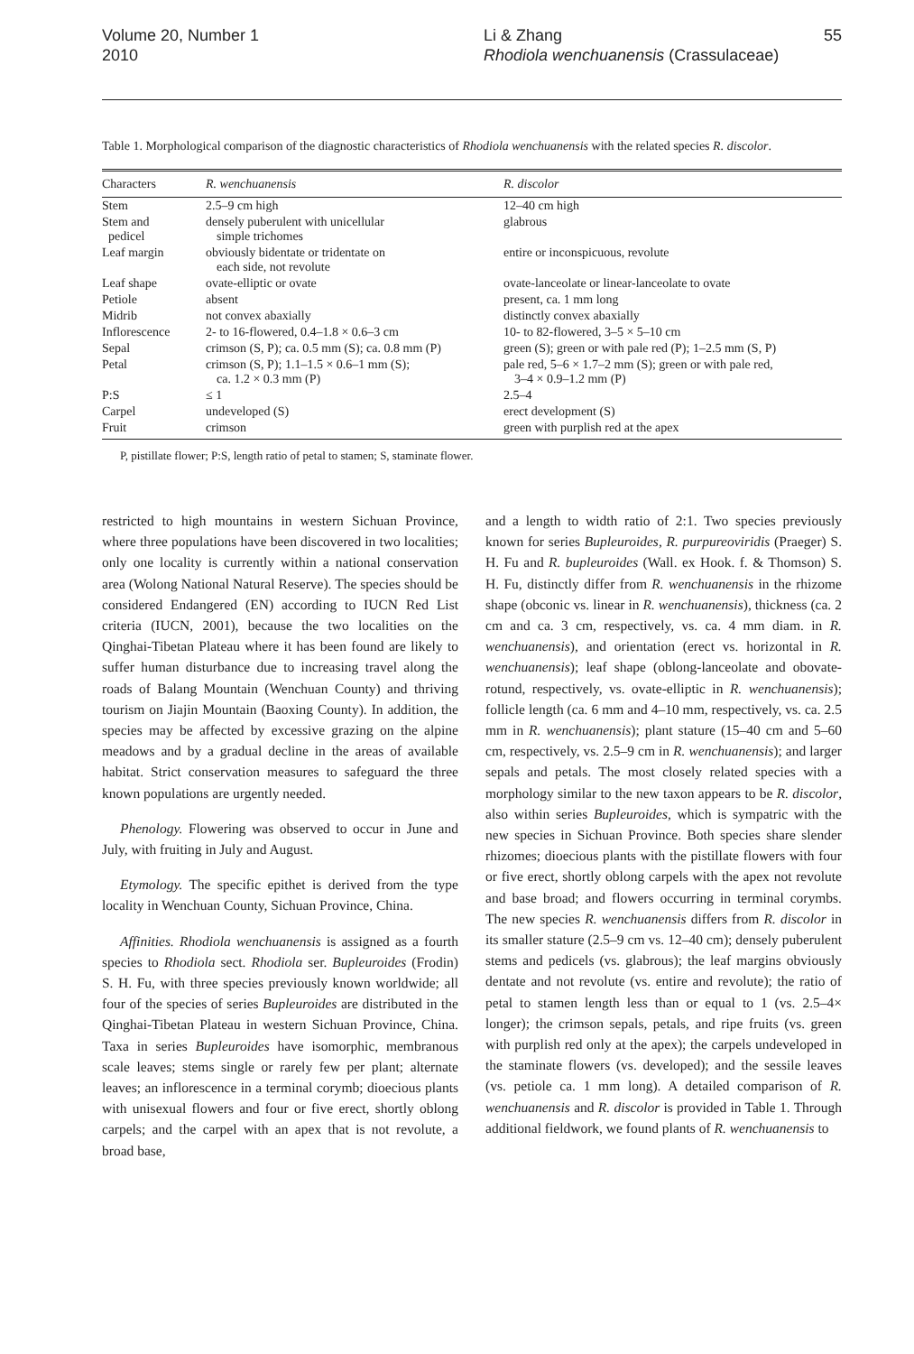Volume 20, Number 1
2010
Li & Zhang
Rhodiola wenchuanensis (Crassulaceae)
55
Table 1. Morphological comparison of the diagnostic characteristics of Rhodiola wenchuanensis with the related species R. discolor.
| Characters | R. wenchuanensis | R. discolor |
| --- | --- | --- |
| Stem | 2.5–9 cm high | 12–40 cm high |
| Stem and pedicel | densely puberulent with unicellular simple trichomes | glabrous |
| Leaf margin | obviously bidentate or tridentate on each side, not revolute | entire or inconspicuous, revolute |
| Leaf shape | ovate-elliptic or ovate | ovate-lanceolate or linear-lanceolate to ovate |
| Petiole | absent | present, ca. 1 mm long |
| Midrib | not convex abaxially | distinctly convex abaxially |
| Inflorescence | 2- to 16-flowered, 0.4–1.8 × 0.6–3 cm | 10- to 82-flowered, 3–5 × 5–10 cm |
| Sepal | crimson (S, P); ca. 0.5 mm (S); ca. 0.8 mm (P) | green (S); green or with pale red (P); 1–2.5 mm (S, P) |
| Petal | crimson (S, P); 1.1–1.5 × 0.6–1 mm (S); ca. 1.2 × 0.3 mm (P) | pale red, 5–6 × 1.7–2 mm (S); green or with pale red, 3–4 × 0.9–1.2 mm (P) |
| P:S | ≤ 1 | 2.5–4 |
| Carpel | undeveloped (S) | erect development (S) |
| Fruit | crimson | green with purplish red at the apex |
P, pistillate flower; P:S, length ratio of petal to stamen; S, staminate flower.
restricted to high mountains in western Sichuan Province, where three populations have been discovered in two localities; only one locality is currently within a national conservation area (Wolong National Natural Reserve). The species should be considered Endangered (EN) according to IUCN Red List criteria (IUCN, 2001), because the two localities on the Qinghai-Tibetan Plateau where it has been found are likely to suffer human disturbance due to increasing travel along the roads of Balang Mountain (Wenchuan County) and thriving tourism on Jiajin Mountain (Baoxing County). In addition, the species may be affected by excessive grazing on the alpine meadows and by a gradual decline in the areas of available habitat. Strict conservation measures to safeguard the three known populations are urgently needed.
Phenology. Flowering was observed to occur in June and July, with fruiting in July and August.
Etymology. The specific epithet is derived from the type locality in Wenchuan County, Sichuan Province, China.
Affinities. Rhodiola wenchuanensis is assigned as a fourth species to Rhodiola sect. Rhodiola ser. Bupleuroides (Frodin) S. H. Fu, with three species previously known worldwide; all four of the species of series Bupleuroides are distributed in the Qinghai-Tibetan Plateau in western Sichuan Province, China. Taxa in series Bupleuroides have isomorphic, membranous scale leaves; stems single or rarely few per plant; alternate leaves; an inflorescence in a terminal corymb; dioecious plants with unisexual flowers and four or five erect, shortly oblong carpels; and the carpel with an apex that is not revolute, a broad base,
and a length to width ratio of 2:1. Two species previously known for series Bupleuroides, R. purpureoviridis (Praeger) S. H. Fu and R. bupleuroides (Wall. ex Hook. f. & Thomson) S. H. Fu, distinctly differ from R. wenchuanensis in the rhizome shape (obconic vs. linear in R. wenchuanensis), thickness (ca. 2 cm and ca. 3 cm, respectively, vs. ca. 4 mm diam. in R. wenchuanensis), and orientation (erect vs. horizontal in R. wenchuanensis); leaf shape (oblong-lanceolate and obovate-rotund, respectively, vs. ovate-elliptic in R. wenchuanensis); follicle length (ca. 6 mm and 4–10 mm, respectively, vs. ca. 2.5 mm in R. wenchuanensis); plant stature (15–40 cm and 5–60 cm, respectively, vs. 2.5–9 cm in R. wenchuanensis); and larger sepals and petals. The most closely related species with a morphology similar to the new taxon appears to be R. discolor, also within series Bupleuroides, which is sympatric with the new species in Sichuan Province. Both species share slender rhizomes; dioecious plants with the pistillate flowers with four or five erect, shortly oblong carpels with the apex not revolute and base broad; and flowers occurring in terminal corymbs. The new species R. wenchuanensis differs from R. discolor in its smaller stature (2.5–9 cm vs. 12–40 cm); densely puberulent stems and pedicels (vs. glabrous); the leaf margins obviously dentate and not revolute (vs. entire and revolute); the ratio of petal to stamen length less than or equal to 1 (vs. 2.5–4× longer); the crimson sepals, petals, and ripe fruits (vs. green with purplish red only at the apex); the carpels undeveloped in the staminate flowers (vs. developed); and the sessile leaves (vs. petiole ca. 1 mm long). A detailed comparison of R. wenchuanensis and R. discolor is provided in Table 1. Through additional fieldwork, we found plants of R. wenchuanensis to